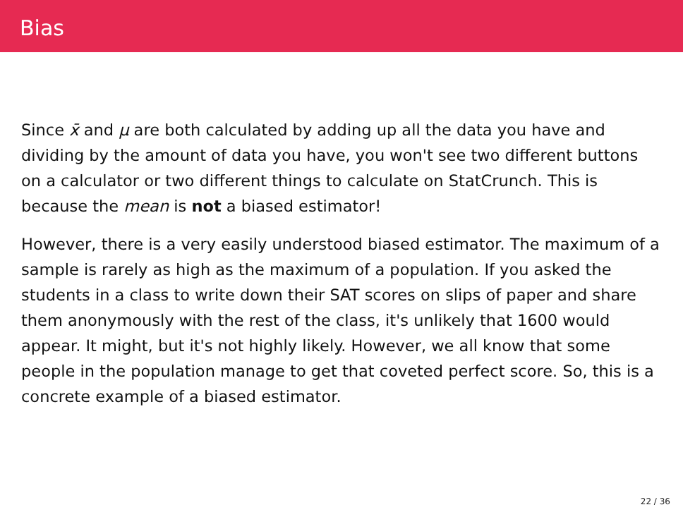Bias
Since x̄ and μ are both calculated by adding up all the data you have and dividing by the amount of data you have, you won't see two different buttons on a calculator or two different things to calculate on StatCrunch. This is because the mean is not a biased estimator!
However, there is a very easily understood biased estimator. The maximum of a sample is rarely as high as the maximum of a population. If you asked the students in a class to write down their SAT scores on slips of paper and share them anonymously with the rest of the class, it's unlikely that 1600 would appear. It might, but it's not highly likely. However, we all know that some people in the population manage to get that coveted perfect score. So, this is a concrete example of a biased estimator.
22 / 36